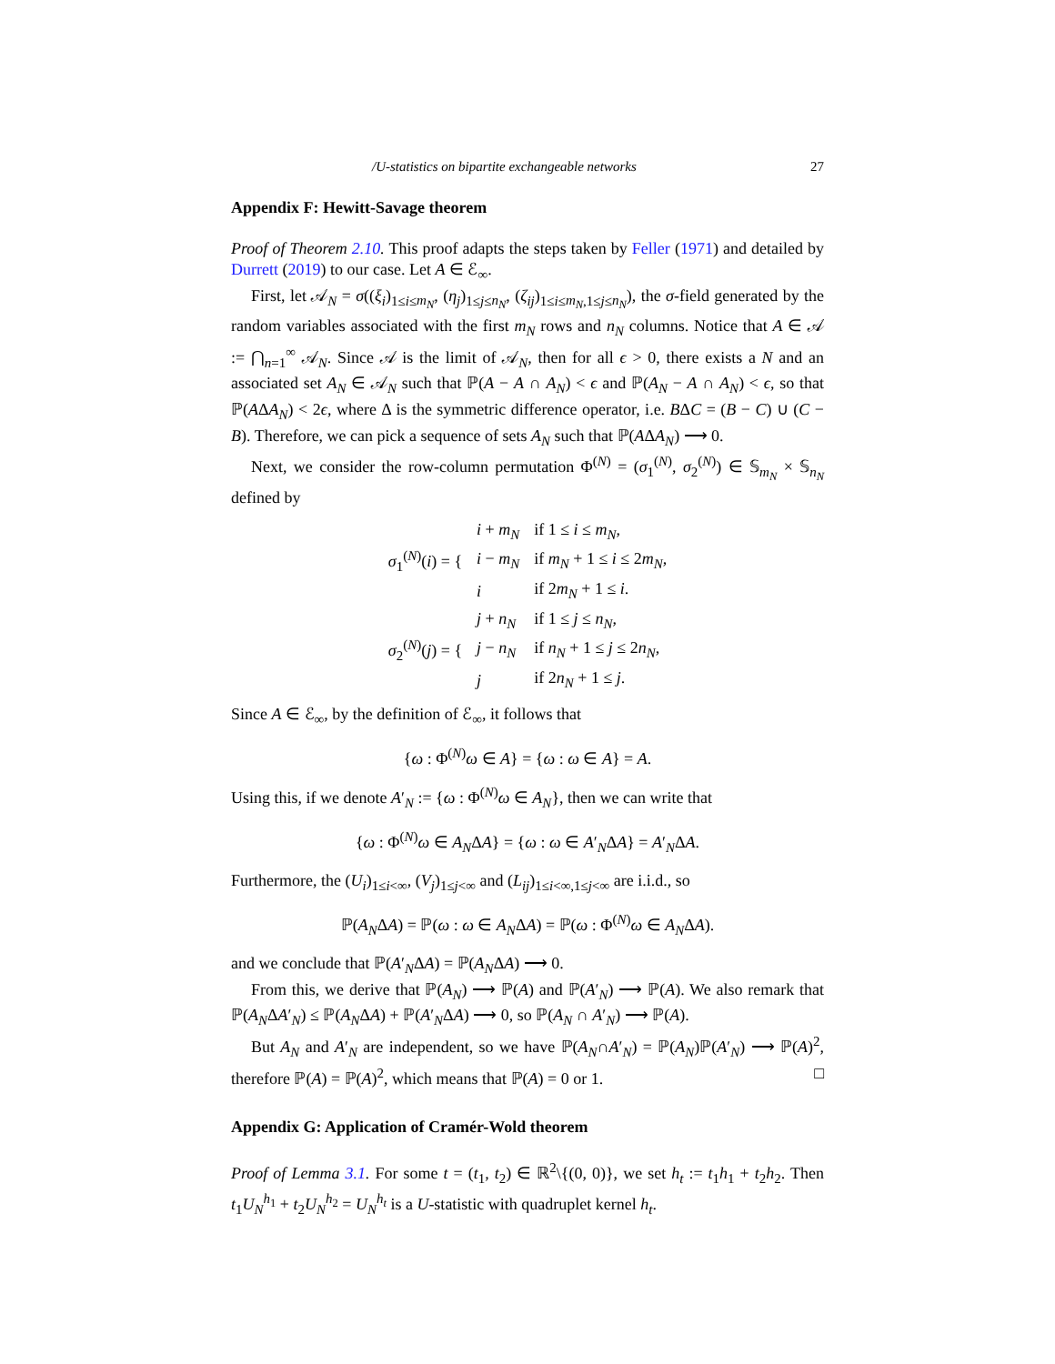/U-statistics on bipartite exchangeable networks 27
Appendix F: Hewitt-Savage theorem
Proof of Theorem 2.10. This proof adapts the steps taken by Feller (1971) and detailed by Durrett (2019) to our case. Let A ∈ ℰ<sub>∞</sub>.
First, let 𝒜<sub>N</sub> = σ((ξ<sub>i</sub>)<sub>1≤i≤m<sub>N</sub></sub>, (η<sub>j</sub>)<sub>1≤j≤n<sub>N</sub></sub>, (ζ<sub>ij</sub>)<sub>1≤i≤m<sub>N</sub>,1≤j≤n<sub>N</sub></sub>), the σ-field generated by the random variables associated with the first m<sub>N</sub> rows and n<sub>N</sub> columns. Notice that A ∈ 𝒜 := ⋂<sub>n=1</sub><sup>∞</sup> 𝒜<sub>N</sub>. Since 𝒜 is the limit of 𝒜<sub>N</sub>, then for all ϵ > 0, there exists a N and an associated set A<sub>N</sub> ∈ 𝒜<sub>N</sub> such that ℙ(A − A ∩ A<sub>N</sub>) < ϵ and ℙ(A<sub>N</sub> − A ∩ A<sub>N</sub>) < ϵ, so that ℙ(AΔA<sub>N</sub>) < 2ϵ, where Δ is the symmetric difference operator, i.e. BΔC = (B − C) ∪ (C − B). Therefore, we can pick a sequence of sets A<sub>N</sub> such that ℙ(AΔA<sub>N</sub>) ⟶ 0.
Next, we consider the row-column permutation Φ<sup>(N)</sup> = (σ<sub>1</sub><sup>(N)</sup>, σ<sub>2</sub><sup>(N)</sup>) ∈ 𝕊<sub>m<sub>N</sub></sub> × 𝕊<sub>n<sub>N</sub></sub> defined by
| σ<sub>1</sub><sup>(N)</sup>( i ) = { | i + m<sub>N</sub> | if 1 ≤ i ≤ m<sub>N</sub> , |
| | i − m<sub>N</sub> | if m<sub>N</sub> + 1 ≤ i ≤ 2 m<sub>N</sub> , |
| | i | if 2 m<sub>N</sub> + 1 ≤ i . |
| σ<sub>2</sub><sup>(N)</sup>( j ) = { | j + n<sub>N</sub> | if 1 ≤ j ≤ n<sub>N</sub> , |
| | j − n<sub>N</sub> | if n<sub>N</sub> + 1 ≤ j ≤ 2 n<sub>N</sub> , |
| | j | if 2 n<sub>N</sub> + 1 ≤ j . |
Since A ∈ ℰ<sub>∞</sub>, by the definition of ℰ<sub>∞</sub>, it follows that
{ω : Φ<sup>(N)</sup>ω ∈ A} = {ω : ω ∈ A} = A.
Using this, if we denote A′<sub>N</sub> := {ω : Φ<sup>(N)</sup>ω ∈ A<sub>N</sub>}, then we can write that
{ω : Φ<sup>(N)</sup>ω ∈ A<sub>N</sub>ΔA} = {ω : ω ∈ A′<sub>N</sub>ΔA} = A′<sub>N</sub>ΔA.
Furthermore, the (U<sub>i</sub>)<sub>1≤i<∞</sub>, (V<sub>j</sub>)<sub>1≤j<∞</sub> and (L<sub>ij</sub>)<sub>1≤i<∞,1≤j<∞</sub> are i.i.d., so
ℙ(A<sub>N</sub>ΔA) = ℙ(ω : ω ∈ A<sub>N</sub>ΔA) = ℙ(ω : Φ<sup>(N)</sup>ω ∈ A<sub>N</sub>ΔA).
and we conclude that ℙ(A′<sub>N</sub>ΔA) = ℙ(A<sub>N</sub>ΔA) ⟶ 0.
From this, we derive that ℙ(A<sub>N</sub>) ⟶ ℙ(A) and ℙ(A′<sub>N</sub>) ⟶ ℙ(A). We also remark that ℙ(A<sub>N</sub>ΔA′<sub>N</sub>) ≤ ℙ(A<sub>N</sub>ΔA) + ℙ(A′<sub>N</sub>ΔA) ⟶ 0, so ℙ(A<sub>N</sub> ∩ A′<sub>N</sub>) ⟶ ℙ(A).
But A<sub>N</sub> and A′<sub>N</sub> are independent, so we have ℙ(A<sub>N</sub>∩A′<sub>N</sub>) = ℙ(A<sub>N</sub>)ℙ(A′<sub>N</sub>) ⟶ ℙ(A)<sup>2</sup>, therefore ℙ(A) = ℙ(A)<sup>2</sup>, which means that ℙ(A) = 0 or 1. □
Appendix G: Application of Cramér-Wold theorem
Proof of Lemma 3.1. For some t = (t<sub>1</sub>, t<sub>2</sub>) ∈ ℝ<sup>2</sup>\{(0, 0)}, we set h<sub>t</sub> := t<sub>1</sub>h<sub>1</sub> + t<sub>2</sub>h<sub>2</sub>. Then t<sub>1</sub>U<sub>N</sub><sup>h<sub>1</sub></sup> + t<sub>2</sub>U<sub>N</sub><sup>h<sub>2</sub></sup> = U<sub>N</sub><sup>h<sub>t</sub></sup> is a U-statistic with quadruplet kernel h<sub>t</sub>.